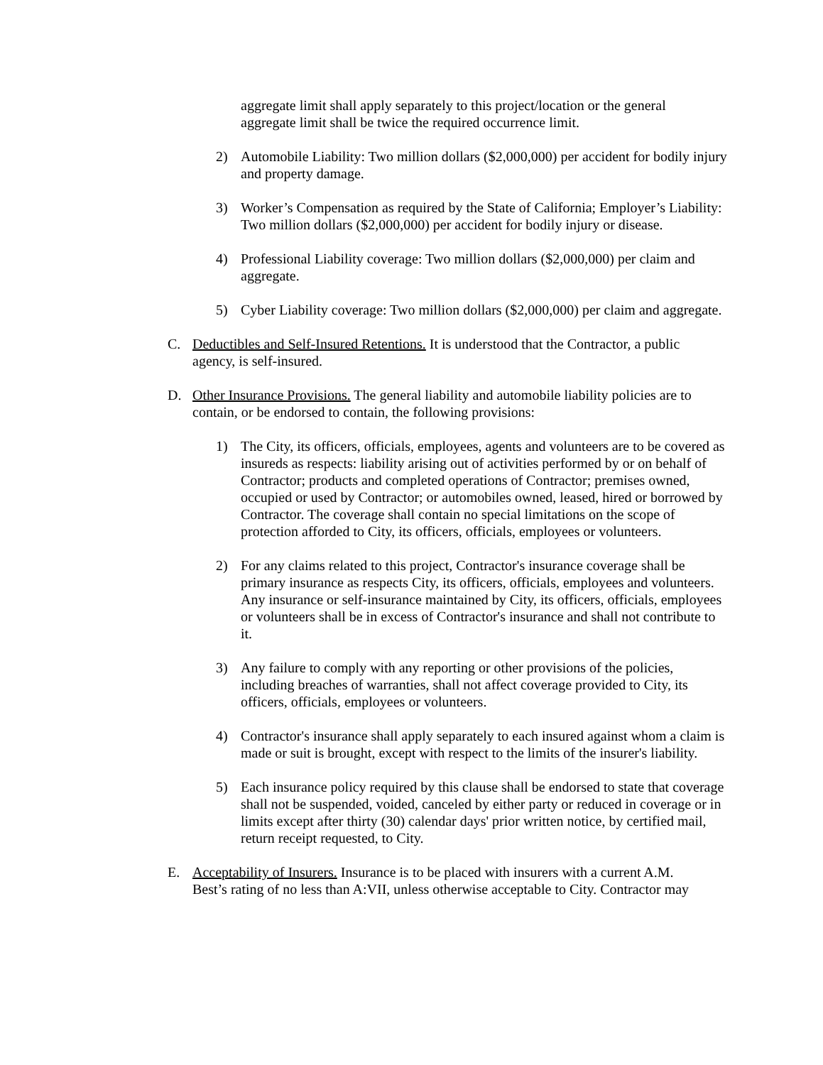aggregate limit shall apply separately to this project/location or the general aggregate limit shall be twice the required occurrence limit.
2) Automobile Liability: Two million dollars ($2,000,000) per accident for bodily injury and property damage.
3) Worker’s Compensation as required by the State of California; Employer’s Liability: Two million dollars ($2,000,000) per accident for bodily injury or disease.
4) Professional Liability coverage: Two million dollars ($2,000,000) per claim and aggregate.
5) Cyber Liability coverage: Two million dollars ($2,000,000) per claim and aggregate.
C. Deductibles and Self-Insured Retentions. It is understood that the Contractor, a public agency, is self-insured.
D. Other Insurance Provisions. The general liability and automobile liability policies are to contain, or be endorsed to contain, the following provisions:
1) The City, its officers, officials, employees, agents and volunteers are to be covered as insureds as respects: liability arising out of activities performed by or on behalf of Contractor; products and completed operations of Contractor; premises owned, occupied or used by Contractor; or automobiles owned, leased, hired or borrowed by Contractor. The coverage shall contain no special limitations on the scope of protection afforded to City, its officers, officials, employees or volunteers.
2) For any claims related to this project, Contractor's insurance coverage shall be primary insurance as respects City, its officers, officials, employees and volunteers. Any insurance or self-insurance maintained by City, its officers, officials, employees or volunteers shall be in excess of Contractor's insurance and shall not contribute to it.
3) Any failure to comply with any reporting or other provisions of the policies, including breaches of warranties, shall not affect coverage provided to City, its officers, officials, employees or volunteers.
4) Contractor's insurance shall apply separately to each insured against whom a claim is made or suit is brought, except with respect to the limits of the insurer's liability.
5) Each insurance policy required by this clause shall be endorsed to state that coverage shall not be suspended, voided, canceled by either party or reduced in coverage or in limits except after thirty (30) calendar days' prior written notice, by certified mail, return receipt requested, to City.
E. Acceptability of Insurers. Insurance is to be placed with insurers with a current A.M. Best’s rating of no less than A:VII, unless otherwise acceptable to City. Contractor may